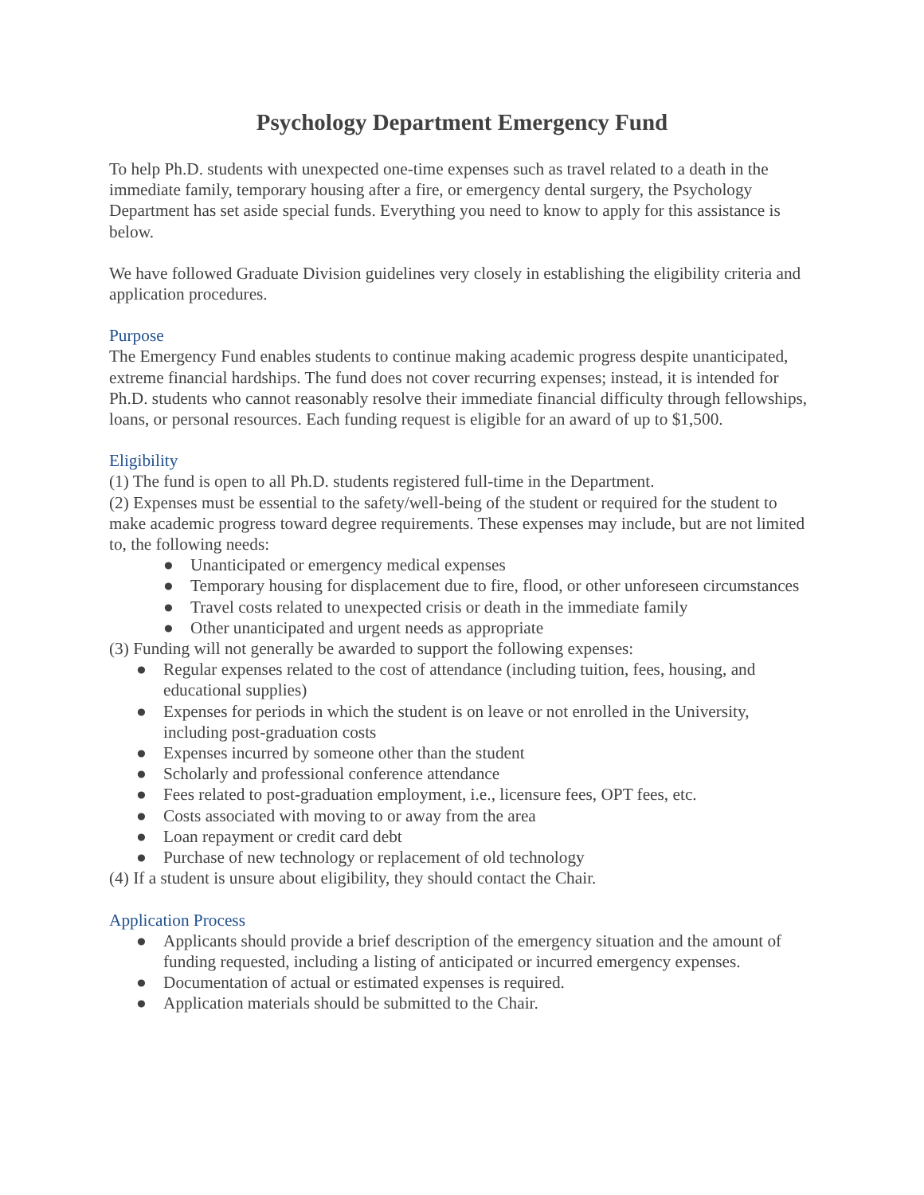Psychology Department Emergency Fund
To help Ph.D. students with unexpected one-time expenses such as travel related to a death in the immediate family, temporary housing after a fire, or emergency dental surgery, the Psychology Department has set aside special funds. Everything you need to know to apply for this assistance is below.
We have followed Graduate Division guidelines very closely in establishing the eligibility criteria and application procedures.
Purpose
The Emergency Fund enables students to continue making academic progress despite unanticipated, extreme financial hardships. The fund does not cover recurring expenses; instead, it is intended for Ph.D. students who cannot reasonably resolve their immediate financial difficulty through fellowships, loans, or personal resources. Each funding request is eligible for an award of up to $1,500.
Eligibility
(1) The fund is open to all Ph.D. students registered full-time in the Department.
(2) Expenses must be essential to the safety/well-being of the student or required for the student to make academic progress toward degree requirements. These expenses may include, but are not limited to, the following needs:
● Unanticipated or emergency medical expenses
● Temporary housing for displacement due to fire, flood, or other unforeseen circumstances
● Travel costs related to unexpected crisis or death in the immediate family
● Other unanticipated and urgent needs as appropriate
(3) Funding will not generally be awarded to support the following expenses:
● Regular expenses related to the cost of attendance (including tuition, fees, housing, and educational supplies)
● Expenses for periods in which the student is on leave or not enrolled in the University, including post-graduation costs
● Expenses incurred by someone other than the student
● Scholarly and professional conference attendance
● Fees related to post-graduation employment, i.e., licensure fees, OPT fees, etc.
● Costs associated with moving to or away from the area
● Loan repayment or credit card debt
● Purchase of new technology or replacement of old technology
(4) If a student is unsure about eligibility, they should contact the Chair.
Application Process
● Applicants should provide a brief description of the emergency situation and the amount of funding requested, including a listing of anticipated or incurred emergency expenses.
● Documentation of actual or estimated expenses is required.
● Application materials should be submitted to the Chair.